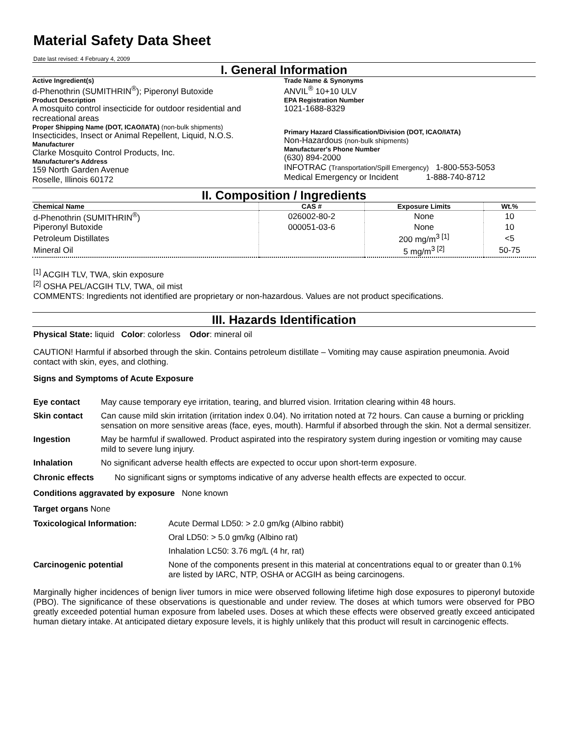Material Safety Data Sheet
Date last revised: 4 February 4, 2009
I. General Information
Active Ingredient(s)
d-Phenothrin (SUMITHRIN<sup>®</sup>); Piperonyl Butoxide
Product Description
A mosquito control insecticide for outdoor residential and recreational areas
Proper Shipping Name (DOT, ICAO/IATA) (non-bulk shipments)
Insecticides, Insect or Animal Repellent, Liquid, N.O.S.
Manufacturer
Clarke Mosquito Control Products, Inc.
Manufacturer's Address
159 North Garden Avenue
Roselle, Illinois 60172
Trade Name & Synonyms
ANVIL<sup>®</sup> 10+10 ULV
EPA Registration Number
1021-1688-8329
Primary Hazard Classification/Division (DOT, ICAO/IATA)
Non-Hazardous (non-bulk shipments)
Manufacturer's Phone Number
(630) 894-2000
INFOTRAC (Transportation/Spill Emergency) 1-800-553-5053
Medical Emergency or Incident 1-888-740-8712
II. Composition / Ingredients
| Chemical Name | CAS # | Exposure Limits | Wt.% |
| --- | --- | --- | --- |
| d-Phenothrin (SUMITHRIN<sup>®</sup>) | 026002-80-2 | None | 10 |
| Piperonyl Butoxide | 000051-03-6 | None | 10 |
| Petroleum Distillates | | 200 mg/m<sup>3 [1]</sup> | <5 |
| Mineral Oil | | 5 mg/m<sup>3 [2]</sup> | 50-75 |
<sup>[1]</sup> ACGIH TLV, TWA, skin exposure
<sup>[2]</sup> OSHA PEL/ACGIH TLV, TWA, oil mist
COMMENTS: Ingredients not identified are proprietary or non-hazardous. Values are not product specifications.
III. Hazards Identification
Physical State: liquid Color: colorless Odor: mineral oil
CAUTION! Harmful if absorbed through the skin. Contains petroleum distillate – Vomiting may cause aspiration pneumonia. Avoid contact with skin, eyes, and clothing.
Signs and Symptoms of Acute Exposure
| Eye contact | May cause temporary eye irritation, tearing, and blurred vision. Irritation clearing within 48 hours. |
| Skin contact | Can cause mild skin irritation (irritation index 0.04). No irritation noted at 72 hours. Can cause a burning or prickling sensation on more sensitive areas (face, eyes, mouth). Harmful if absorbed through the skin. Not a dermal sensitizer. |
| Ingestion | May be harmful if swallowed. Product aspirated into the respiratory system during ingestion or vomiting may cause mild to severe lung injury. |
| Inhalation | No significant adverse health effects are expected to occur upon short-term exposure. |
Chronic effects No significant signs or symptoms indicative of any adverse health effects are expected to occur.
Conditions aggravated by exposure None known
Target organs None
| Toxicological Information: | Acute Dermal LD50: > 2.0 gm/kg (Albino rabbit) |
| | Oral LD50: > 5.0 gm/kg (Albino rat) |
| | Inhalation LC50: 3.76 mg/L (4 hr, rat) |
| Carcinogenic potential | None of the components present in this material at concentrations equal to or greater than 0.1% are listed by IARC, NTP, OSHA or ACGIH as being carcinogens. |
Marginally higher incidences of benign liver tumors in mice were observed following lifetime high dose exposures to piperonyl butoxide (PBO). The significance of these observations is questionable and under review. The doses at which tumors were observed for PBO greatly exceeded potential human exposure from labeled uses. Doses at which these effects were observed greatly exceed anticipated human dietary intake. At anticipated dietary exposure levels, it is highly unlikely that this product will result in carcinogenic effects.